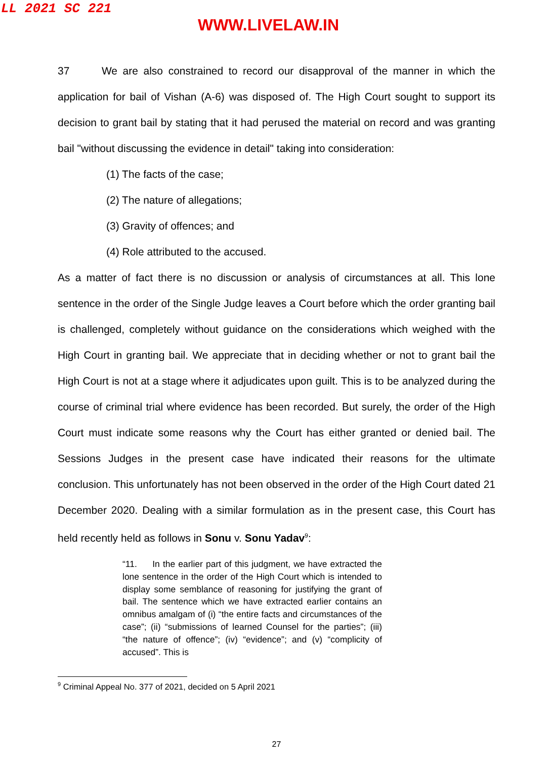LL 2021 SC 221
WWW.LIVELAW.IN
37 We are also constrained to record our disapproval of the manner in which the application for bail of Vishan (A-6) was disposed of. The High Court sought to support its decision to grant bail by stating that it had perused the material on record and was granting bail "without discussing the evidence in detail" taking into consideration:
(1) The facts of the case;
(2) The nature of allegations;
(3) Gravity of offences; and
(4) Role attributed to the accused.
As a matter of fact there is no discussion or analysis of circumstances at all. This lone sentence in the order of the Single Judge leaves a Court before which the order granting bail is challenged, completely without guidance on the considerations which weighed with the High Court in granting bail. We appreciate that in deciding whether or not to grant bail the High Court is not at a stage where it adjudicates upon guilt. This is to be analyzed during the course of criminal trial where evidence has been recorded. But surely, the order of the High Court must indicate some reasons why the Court has either granted or denied bail. The Sessions Judges in the present case have indicated their reasons for the ultimate conclusion. This unfortunately has not been observed in the order of the High Court dated 21 December 2020. Dealing with a similar formulation as in the present case, this Court has held recently held as follows in Sonu v. Sonu Yadav<sup>9</sup>:
“11. In the earlier part of this judgment, we have extracted the lone sentence in the order of the High Court which is intended to display some semblance of reasoning for justifying the grant of bail. The sentence which we have extracted earlier contains an omnibus amalgam of (i) “the entire facts and circumstances of the case”; (ii) “submissions of learned Counsel for the parties”; (iii) “the nature of offence”; (iv) “evidence”; and (v) “complicity of accused”. This is
<sup>9</sup> Criminal Appeal No. 377 of 2021, decided on 5 April 2021
27